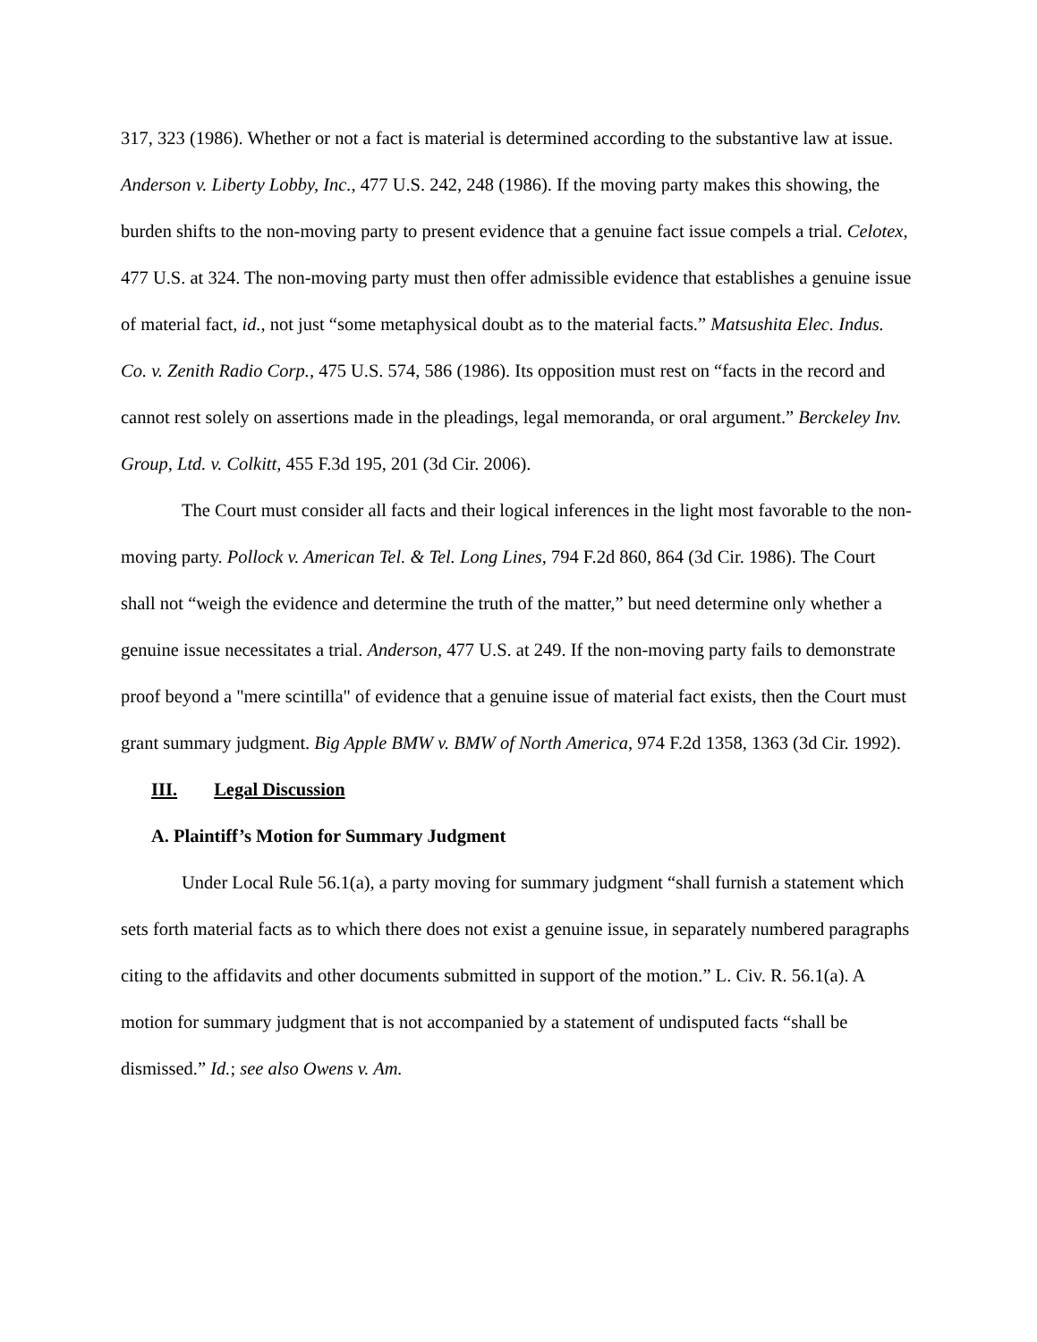317, 323 (1986). Whether or not a fact is material is determined according to the substantive law at issue. Anderson v. Liberty Lobby, Inc., 477 U.S. 242, 248 (1986). If the moving party makes this showing, the burden shifts to the non-moving party to present evidence that a genuine fact issue compels a trial. Celotex, 477 U.S. at 324. The non-moving party must then offer admissible evidence that establishes a genuine issue of material fact, id., not just “some metaphysical doubt as to the material facts.” Matsushita Elec. Indus. Co. v. Zenith Radio Corp., 475 U.S. 574, 586 (1986). Its opposition must rest on “facts in the record and cannot rest solely on assertions made in the pleadings, legal memoranda, or oral argument.” Berckeley Inv. Group, Ltd. v. Colkitt, 455 F.3d 195, 201 (3d Cir. 2006).
The Court must consider all facts and their logical inferences in the light most favorable to the non-moving party. Pollock v. American Tel. & Tel. Long Lines, 794 F.2d 860, 864 (3d Cir. 1986). The Court shall not “weigh the evidence and determine the truth of the matter,” but need determine only whether a genuine issue necessitates a trial. Anderson, 477 U.S. at 249. If the non-moving party fails to demonstrate proof beyond a "mere scintilla" of evidence that a genuine issue of material fact exists, then the Court must grant summary judgment. Big Apple BMW v. BMW of North America, 974 F.2d 1358, 1363 (3d Cir. 1992).
III. Legal Discussion
A. Plaintiff’s Motion for Summary Judgment
Under Local Rule 56.1(a), a party moving for summary judgment “shall furnish a statement which sets forth material facts as to which there does not exist a genuine issue, in separately numbered paragraphs citing to the affidavits and other documents submitted in support of the motion.” L. Civ. R. 56.1(a). A motion for summary judgment that is not accompanied by a statement of undisputed facts “shall be dismissed.” Id.; see also Owens v. Am.